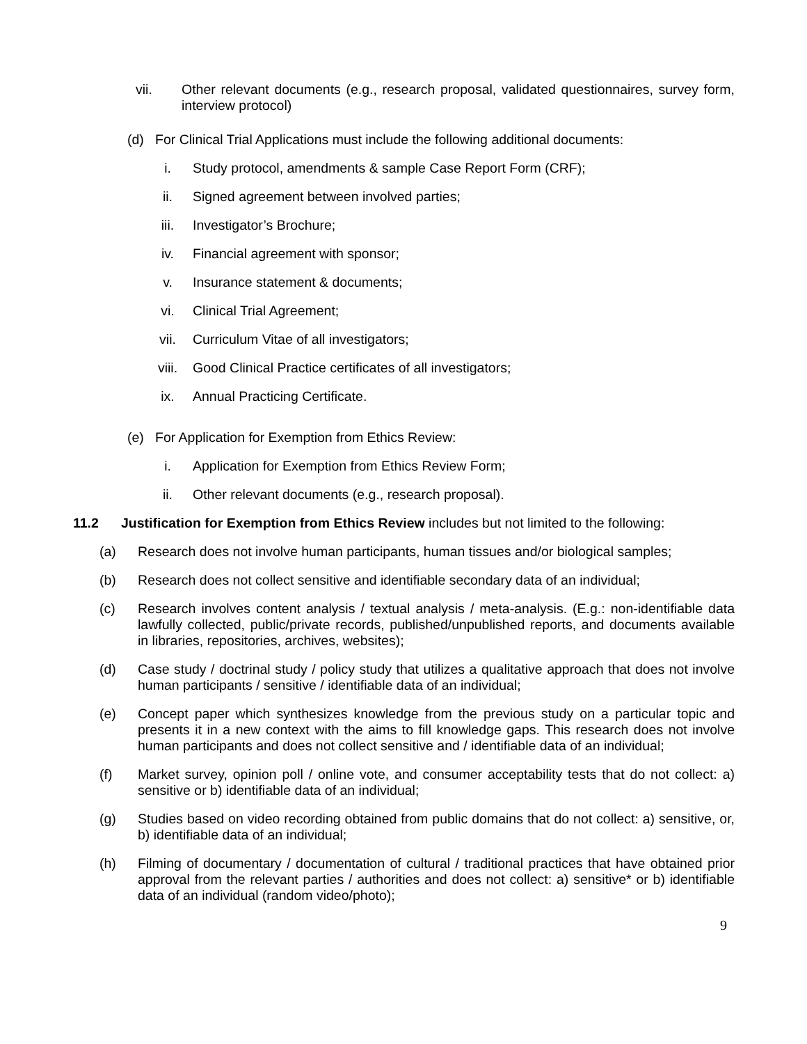vii. Other relevant documents (e.g., research proposal, validated questionnaires, survey form, interview protocol)
(d) For Clinical Trial Applications must include the following additional documents:
i. Study protocol, amendments & sample Case Report Form (CRF);
ii. Signed agreement between involved parties;
iii. Investigator’s Brochure;
iv. Financial agreement with sponsor;
v. Insurance statement & documents;
vi. Clinical Trial Agreement;
vii. Curriculum Vitae of all investigators;
viii. Good Clinical Practice certificates of all investigators;
ix. Annual Practicing Certificate.
(e) For Application for Exemption from Ethics Review:
i. Application for Exemption from Ethics Review Form;
ii. Other relevant documents (e.g., research proposal).
11.2 Justification for Exemption from Ethics Review includes but not limited to the following:
(a) Research does not involve human participants, human tissues and/or biological samples;
(b) Research does not collect sensitive and identifiable secondary data of an individual;
(c) Research involves content analysis / textual analysis / meta-analysis. (E.g.: non-identifiable data lawfully collected, public/private records, published/unpublished reports, and documents available in libraries, repositories, archives, websites);
(d) Case study / doctrinal study / policy study that utilizes a qualitative approach that does not involve human participants / sensitive / identifiable data of an individual;
(e) Concept paper which synthesizes knowledge from the previous study on a particular topic and presents it in a new context with the aims to fill knowledge gaps. This research does not involve human participants and does not collect sensitive and / identifiable data of an individual;
(f) Market survey, opinion poll / online vote, and consumer acceptability tests that do not collect: a) sensitive or b) identifiable data of an individual;
(g) Studies based on video recording obtained from public domains that do not collect: a) sensitive, or, b) identifiable data of an individual;
(h) Filming of documentary / documentation of cultural / traditional practices that have obtained prior approval from the relevant parties / authorities and does not collect: a) sensitive* or b) identifiable data of an individual (random video/photo);
9